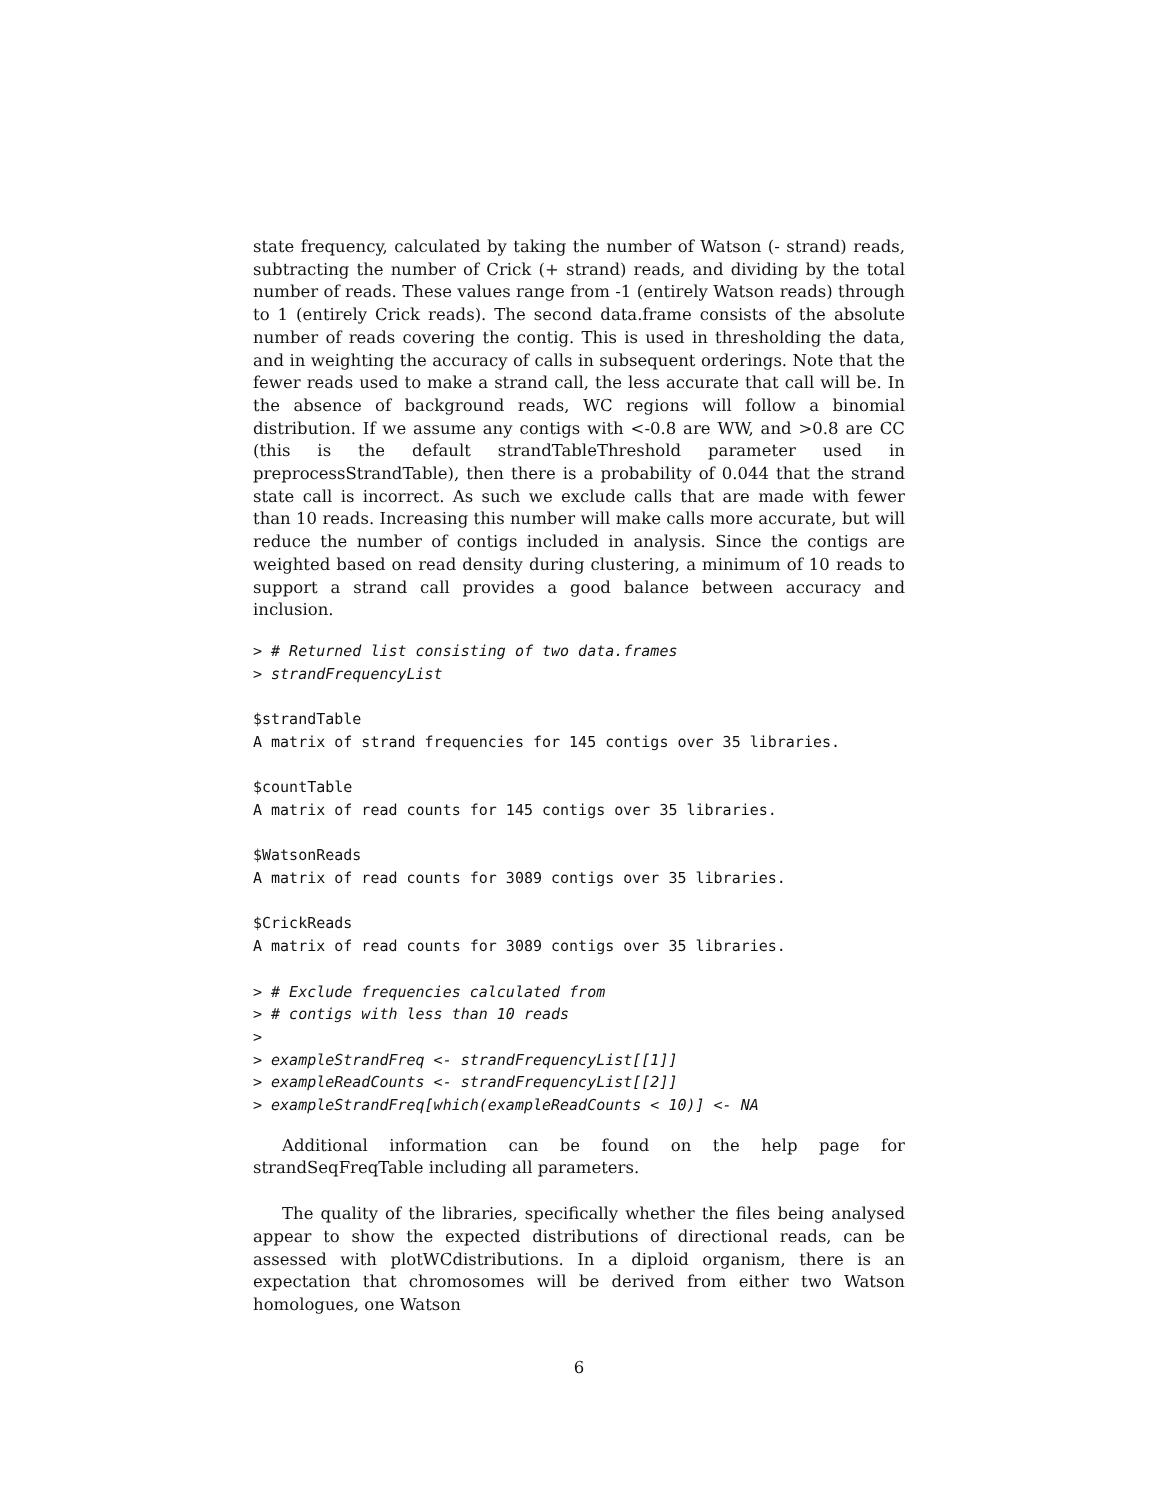state frequency, calculated by taking the number of Watson (- strand) reads, subtracting the number of Crick (+ strand) reads, and dividing by the total number of reads. These values range from -1 (entirely Watson reads) through to 1 (entirely Crick reads). The second data.frame consists of the absolute number of reads covering the contig. This is used in thresholding the data, and in weighting the accuracy of calls in subsequent orderings. Note that the fewer reads used to make a strand call, the less accurate that call will be. In the absence of background reads, WC regions will follow a binomial distribution. If we assume any contigs with <-0.8 are WW, and >0.8 are CC (this is the default strandTableThreshold parameter used in preprocessStrandTable), then there is a probability of 0.044 that the strand state call is incorrect. As such we exclude calls that are made with fewer than 10 reads. Increasing this number will make calls more accurate, but will reduce the number of contigs included in analysis. Since the contigs are weighted based on read density during clustering, a minimum of 10 reads to support a strand call provides a good balance between accuracy and inclusion.
> # Returned list consisting of two data.frames
> strandFrequencyList

$strandTable
A matrix of strand frequencies for 145 contigs over 35 libraries.

$countTable
A matrix of read counts for 145 contigs over 35 libraries.

$WatsonReads
A matrix of read counts for 3089 contigs over 35 libraries.

$CrickReads
A matrix of read counts for 3089 contigs over 35 libraries.

> # Exclude frequencies calculated from
> # contigs with less than 10 reads
>
> exampleStrandFreq <- strandFrequencyList[[1]]
> exampleReadCounts <- strandFrequencyList[[2]]
> exampleStrandFreq[which(exampleReadCounts < 10)] <- NA
Additional information can be found on the help page for strandSeqFreqTable including all parameters.
The quality of the libraries, specifically whether the files being analysed appear to show the expected distributions of directional reads, can be assessed with plotWCdistributions. In a diploid organism, there is an expectation that chromosomes will be derived from either two Watson homologues, one Watson
6